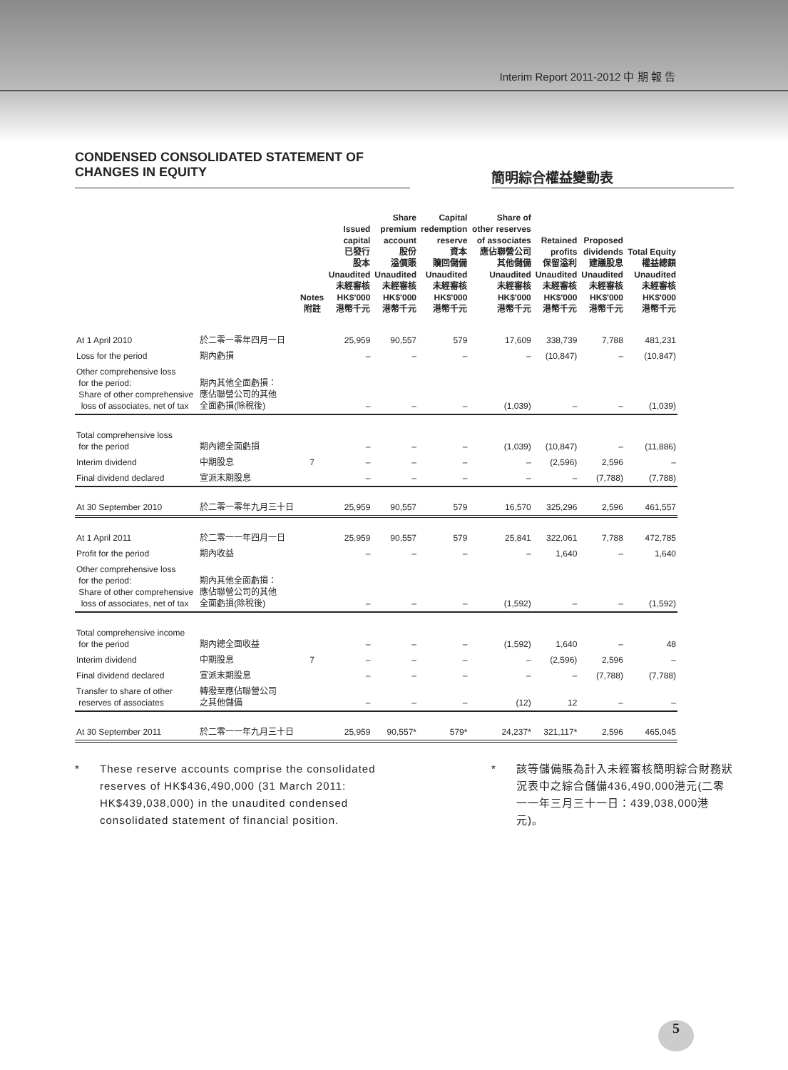Interim Report 2011-2012 中 期 報 告
CONDENSED CONSOLIDATED STATEMENT OF
CHANGES IN EQUITY
簡明綜合權益變動表
| | | Notes 附註 | Issued capital 已發行 股本 Unaudited 未經審核 HK$'000 港幣千元 | Share premium account 股份 溢價賬 Unaudited 未經審核 HK$'000 港幣千元 | Capital redemption reserve 資本 贖回儲備 Unaudited 未經審核 HK$'000 港幣千元 | Share of other reserves of associates 應佔聯營公司 其他儲備 Unaudited 未經審核 HK$'000 港幣千元 | Retained profits 保留溢利 Unaudited 未經審核 HK$'000 港幣千元 | Proposed dividends 建議股息 Unaudited 未經審核 HK$'000 港幣千元 | Total Equity 權益總額 Unaudited 未經審核 HK$'000 港幣千元 |
| --- | --- | --- | --- | --- | --- | --- | --- | --- | --- |
| At 1 April 2010 | 於二零一零年四月一日 | | 25,959 | 90,557 | 579 | 17,609 | 338,739 | 7,788 | 481,231 |
| Loss for the period | 期內虧損 | | – | – | – | – | (10,847) | – | (10,847) |
| Other comprehensive loss for the period: Share of other comprehensive loss of associates, net of tax | 期內其他全面虧損： 應佔聯營公司的其他 全面虧損(除稅後) | | – | – | – | (1,039) | – | – | (1,039) |
| Total comprehensive loss for the period | 期內總全面虧損 | | – | – | – | (1,039) | (10,847) | – | (11,886) |
| Interim dividend | 中期股息 | 7 | – | – | – | – | (2,596) | 2,596 | – |
| Final dividend declared | 宣派末期股息 | | – | – | – | – | – | (7,788) | (7,788) |
| At 30 September 2010 | 於二零一零年九月三十日 | | 25,959 | 90,557 | 579 | 16,570 | 325,296 | 2,596 | 461,557 |
| At 1 April 2011 | 於二零一一年四月一日 | | 25,959 | 90,557 | 579 | 25,841 | 322,061 | 7,788 | 472,785 |
| Profit for the period | 期內收益 | | – | – | – | – | 1,640 | – | 1,640 |
| Other comprehensive loss for the period: Share of other comprehensive loss of associates, net of tax | 期內其他全面虧損： 應佔聯營公司的其他 全面虧損(除稅後) | | – | – | – | (1,592) | – | – | (1,592) |
| Total comprehensive income for the period | 期內總全面收益 | | – | – | – | (1,592) | 1,640 | – | 48 |
| Interim dividend | 中期股息 | 7 | – | – | – | – | (2,596) | 2,596 | – |
| Final dividend declared | 宣派末期股息 | | – | – | – | – | – | (7,788) | (7,788) |
| Transfer to share of other reserves of associates | 轉撥至應佔聯營公司 之其他儲備 | | – | – | – | (12) | 12 | – | – |
| At 30 September 2011 | 於二零一一年九月三十日 | | 25,959 | 90,557* | 579* | 24,237* | 321,117* | 2,596 | 465,045 |
* These reserve accounts comprise the consolidated reserves of HK$436,490,000 (31 March 2011: HK$439,038,000) in the unaudited condensed consolidated statement of financial position.
* 該等儲備賬為計入未經審核簡明綜合財務狀況表中之綜合儲備436,490,000港元(二零一一年三月三十一日：439,038,000港元)。
5